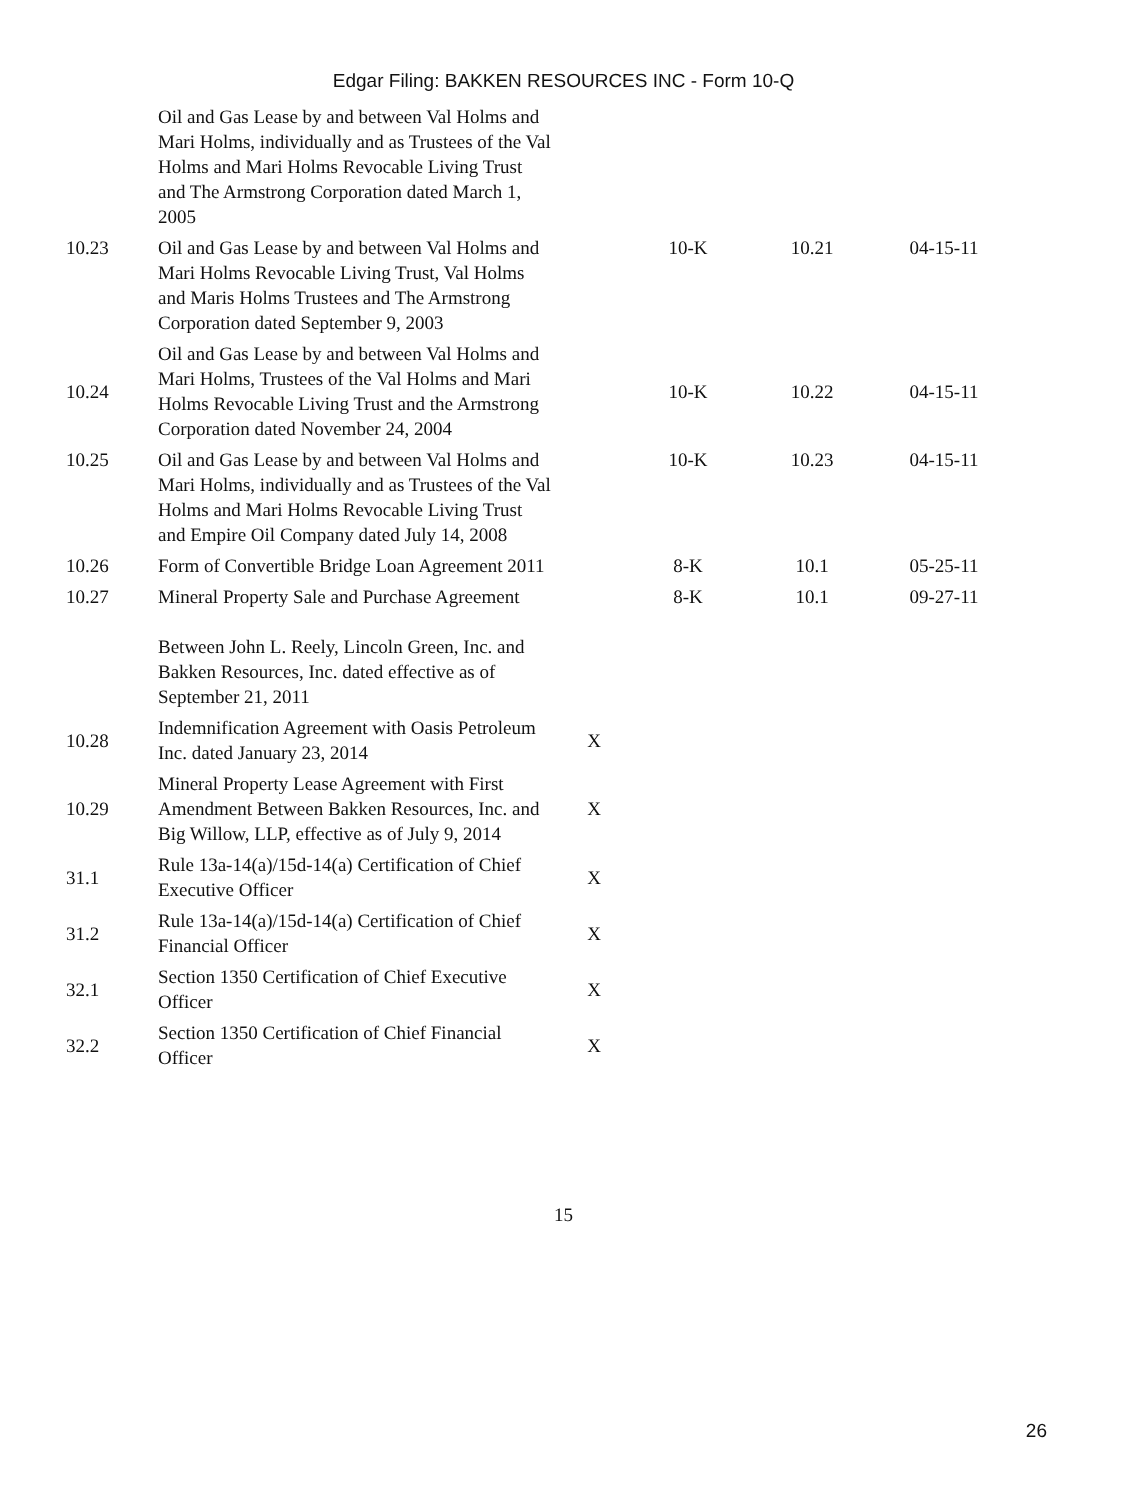Edgar Filing: BAKKEN RESOURCES INC - Form 10-Q
| | Oil and Gas Lease by and between Val Holms and Mari Holms, individually and as Trustees of the Val Holms and Mari Holms Revocable Living Trust and The Armstrong Corporation dated March 1, 2005 | | | | |
| 10.23 | Oil and Gas Lease by and between Val Holms and Mari Holms Revocable Living Trust, Val Holms and Maris Holms Trustees and The Armstrong Corporation dated September 9, 2003 | | 10-K | 10.21 | 04-15-11 |
| 10.24 | Oil and Gas Lease by and between Val Holms and Mari Holms, Trustees of the Val Holms and Mari Holms Revocable Living Trust and the Armstrong Corporation dated November 24, 2004 | | 10-K | 10.22 | 04-15-11 |
| 10.25 | Oil and Gas Lease by and between Val Holms and Mari Holms, individually and as Trustees of the Val Holms and Mari Holms Revocable Living Trust and Empire Oil Company dated July 14, 2008 | | 10-K | 10.23 | 04-15-11 |
| 10.26 | Form of Convertible Bridge Loan Agreement 2011 | | 8-K | 10.1 | 05-25-11 |
| 10.27 | Mineral Property Sale and Purchase Agreement Between John L. Reely, Lincoln Green, Inc. and Bakken Resources, Inc. dated effective as of September 21, 2011 | | 8-K | 10.1 | 09-27-11 |
| 10.28 | Indemnification Agreement with Oasis Petroleum Inc. dated January 23, 2014 | X | | | |
| 10.29 | Mineral Property Lease Agreement with First Amendment Between Bakken Resources, Inc. and Big Willow, LLP, effective as of July 9, 2014 | X | | | |
| 31.1 | Rule 13a-14(a)/15d-14(a) Certification of Chief Executive Officer | X | | | |
| 31.2 | Rule 13a-14(a)/15d-14(a) Certification of Chief Financial Officer | X | | | |
| 32.1 | Section 1350 Certification of Chief Executive Officer | X | | | |
| 32.2 | Section 1350 Certification of Chief Financial Officer | X | | | |
15
26